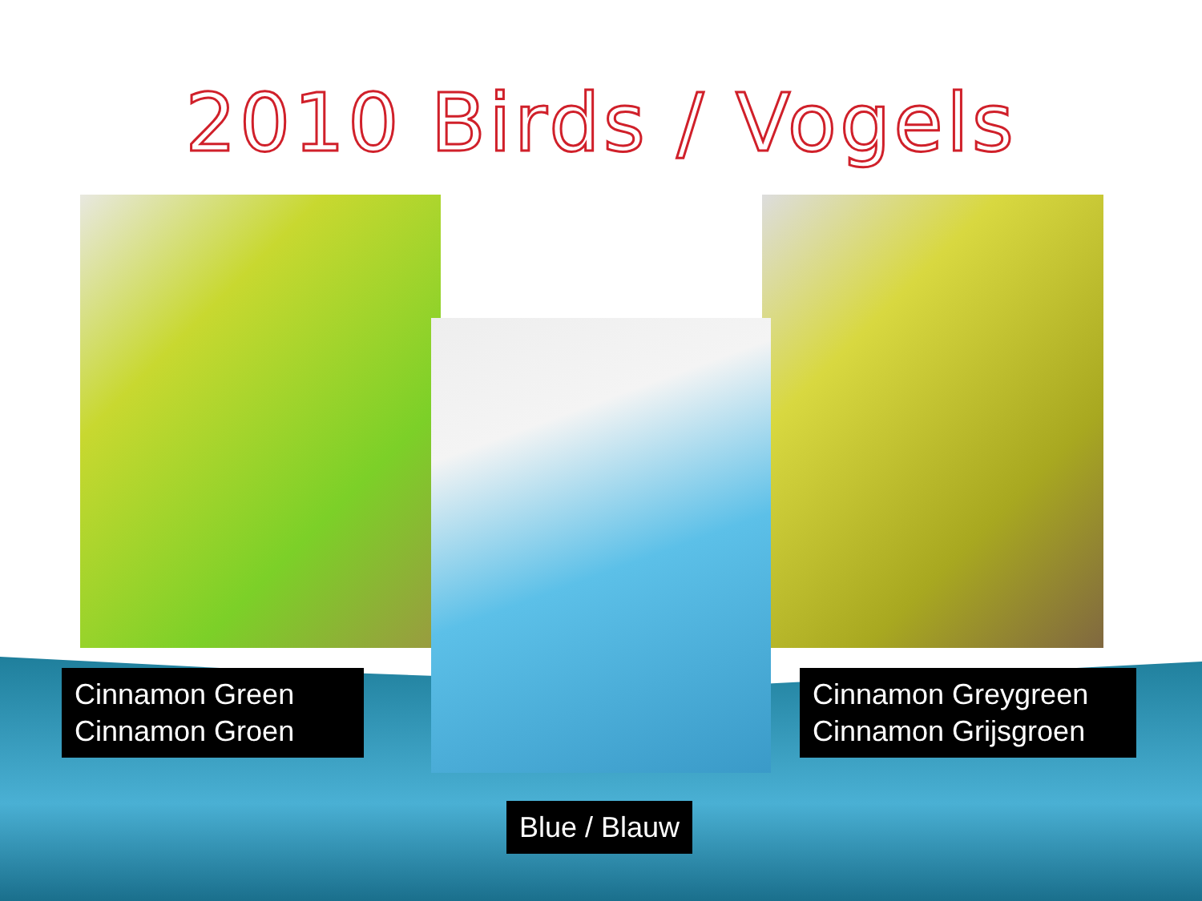2010 Birds / Vogels
Cinnamon Green
Cinnamon Groen
Cinnamon Greygreen
Cinnamon Grijsgroen
Blue / Blauw